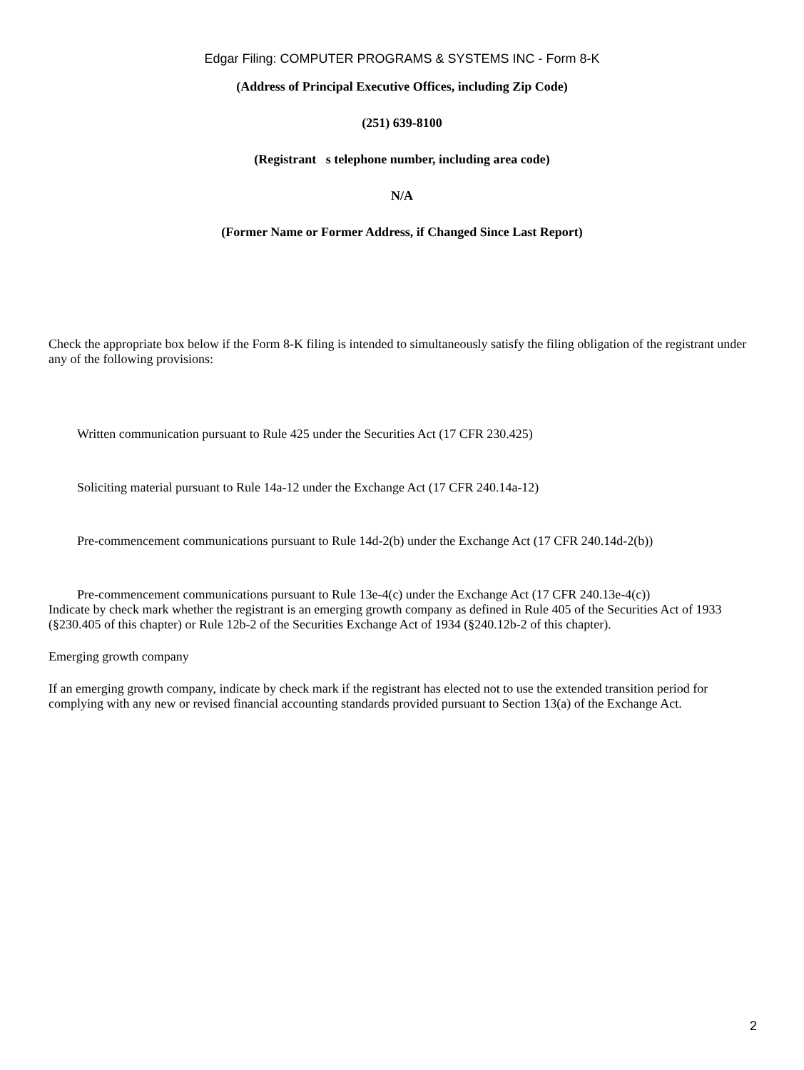Edgar Filing: COMPUTER PROGRAMS & SYSTEMS INC - Form 8-K
(Address of Principal Executive Offices, including Zip Code)
(251) 639-8100
(Registrant s telephone number, including area code)
N/A
(Former Name or Former Address, if Changed Since Last Report)
Check the appropriate box below if the Form 8-K filing is intended to simultaneously satisfy the filing obligation of the registrant under any of the following provisions:
Written communication pursuant to Rule 425 under the Securities Act (17 CFR 230.425)
Soliciting material pursuant to Rule 14a-12 under the Exchange Act (17 CFR 240.14a-12)
Pre-commencement communications pursuant to Rule 14d-2(b) under the Exchange Act (17 CFR 240.14d-2(b))
Pre-commencement communications pursuant to Rule 13e-4(c) under the Exchange Act (17 CFR 240.13e-4(c))
Indicate by check mark whether the registrant is an emerging growth company as defined in Rule 405 of the Securities Act of 1933 (§230.405 of this chapter) or Rule 12b-2 of the Securities Exchange Act of 1934 (§240.12b-2 of this chapter).
Emerging growth company
If an emerging growth company, indicate by check mark if the registrant has elected not to use the extended transition period for complying with any new or revised financial accounting standards provided pursuant to Section 13(a) of the Exchange Act.
2